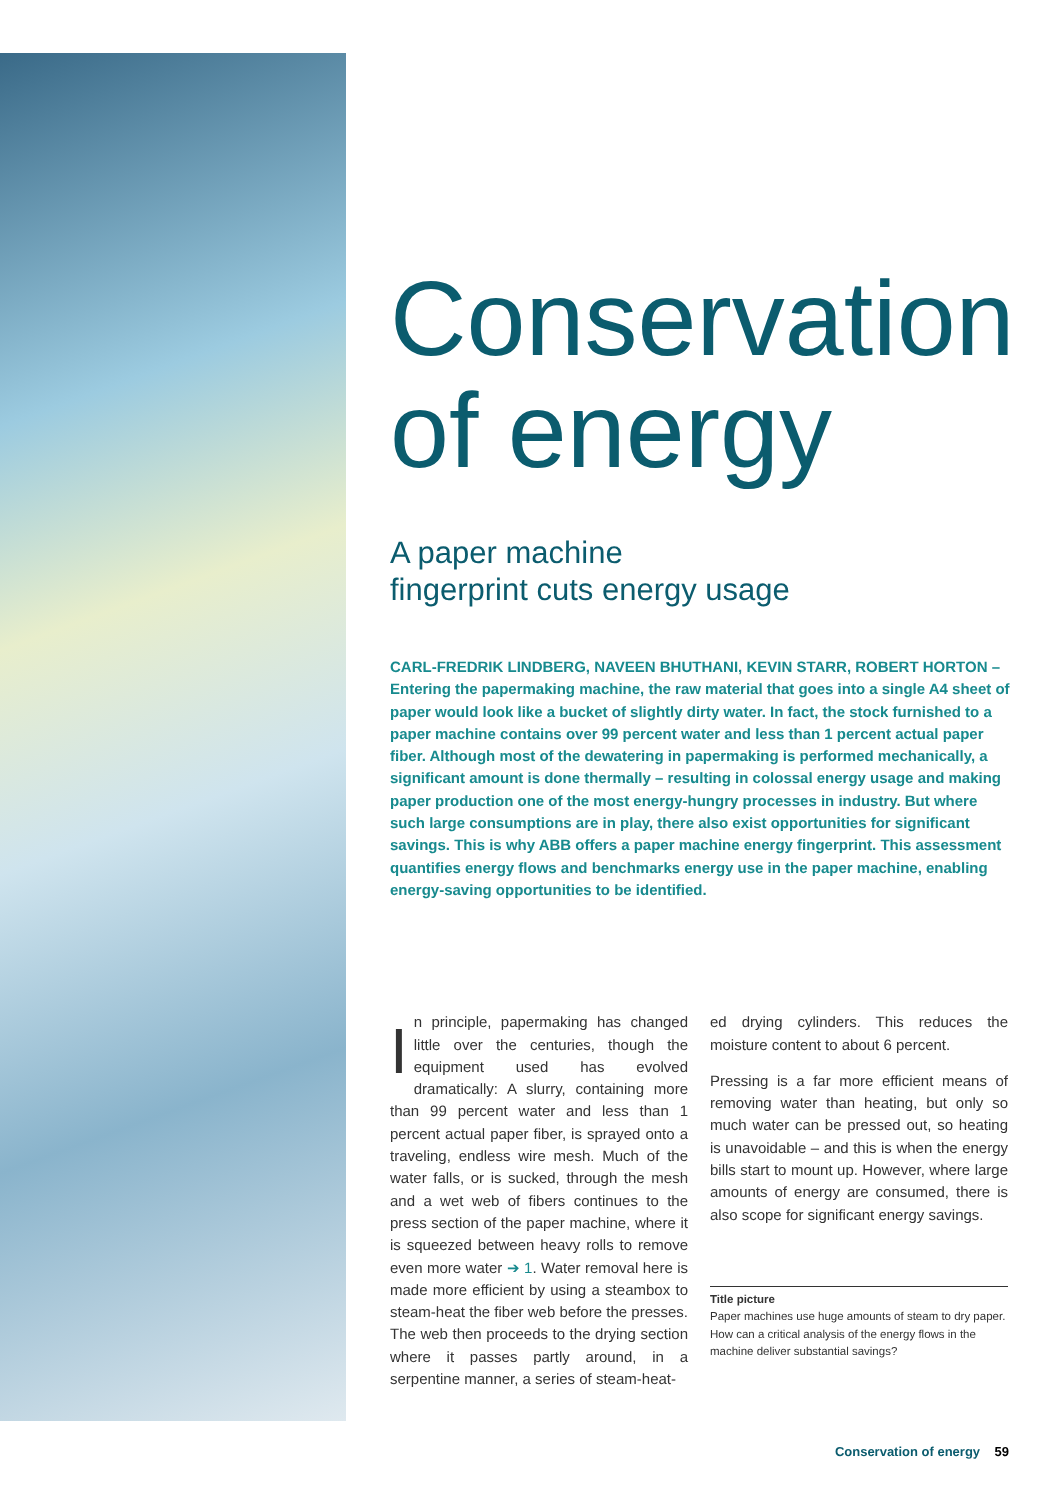Conservation of energy
A paper machine
fingerprint cuts energy usage
CARL-FREDRIK LINDBERG, NAVEEN BHUTHANI, KEVIN STARR, ROBERT HORTON – Entering the papermaking machine, the raw material that goes into a single A4 sheet of paper would look like a bucket of slightly dirty water. In fact, the stock furnished to a paper machine contains over 99 percent water and less than 1 percent actual paper fiber. Although most of the dewatering in papermaking is performed mechanically, a significant amount is done thermally – resulting in colossal energy usage and making paper production one of the most energy-hungry processes in industry. But where such large consumptions are in play, there also exist opportunities for significant savings. This is why ABB offers a paper machine energy fingerprint. This assessment quantifies energy flows and benchmarks energy use in the paper machine, enabling energy-saving opportunities to be identified.
In principle, papermaking has changed little over the centuries, though the equipment used has evolved dramatically: A slurry, containing more than 99 percent water and less than 1 percent actual paper fiber, is sprayed onto a traveling, endless wire mesh. Much of the water falls, or is sucked, through the mesh and a wet web of fibers continues to the press section of the paper machine, where it is squeezed between heavy rolls to remove even more water ➔ 1. Water removal here is made more efficient by using a steambox to steam-heat the fiber web before the presses. The web then proceeds to the drying section where it passes partly around, in a serpentine manner, a series of steam-heat-
ed drying cylinders. This reduces the moisture content to about 6 percent.
Pressing is a far more efficient means of removing water than heating, but only so much water can be pressed out, so heating is unavoidable – and this is when the energy bills start to mount up. However, where large amounts of energy are consumed, there is also scope for significant energy savings.
Title picture
Paper machines use huge amounts of steam to dry paper. How can a critical analysis of the energy flows in the machine deliver substantial savings?
Conservation of energy 59